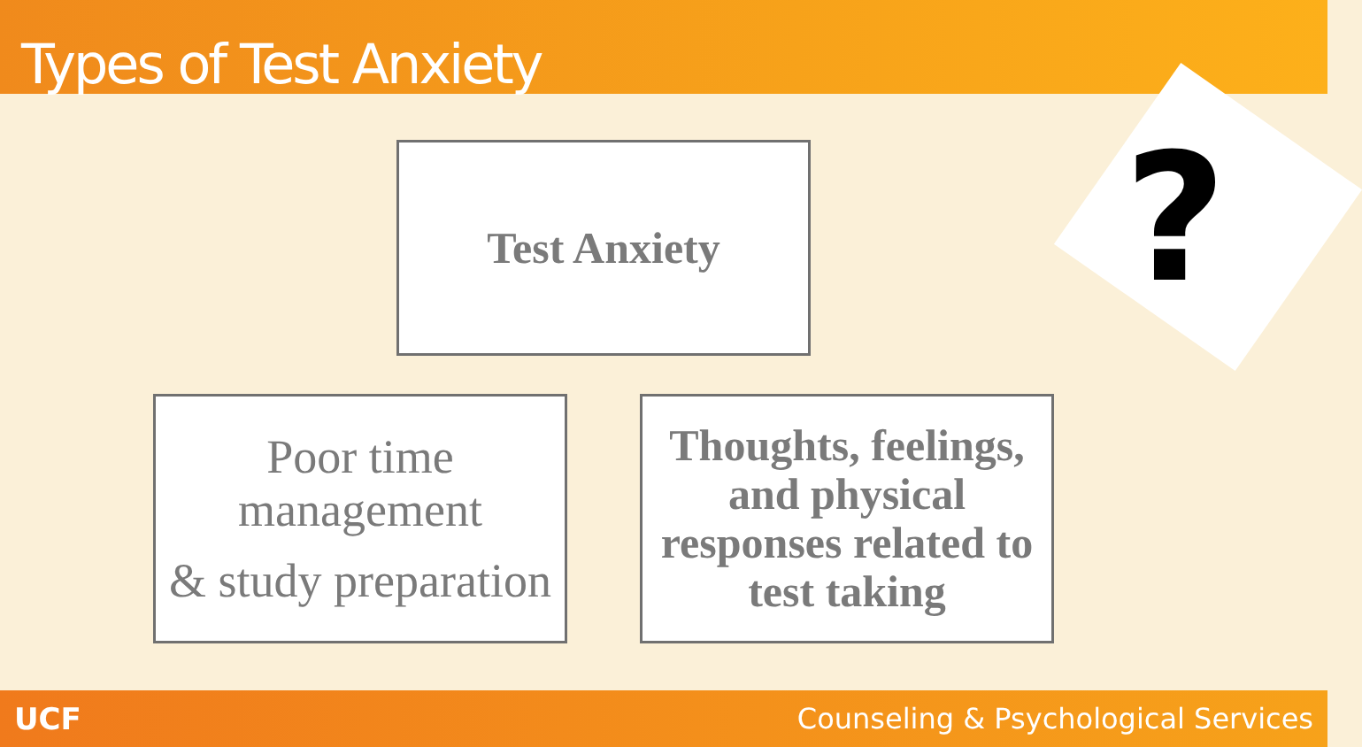Types of Test Anxiety
?
Test Anxiety
Poor time management
& study preparation
Thoughts, feelings, and physical responses related to test taking
UCF Counseling & Psychological Services